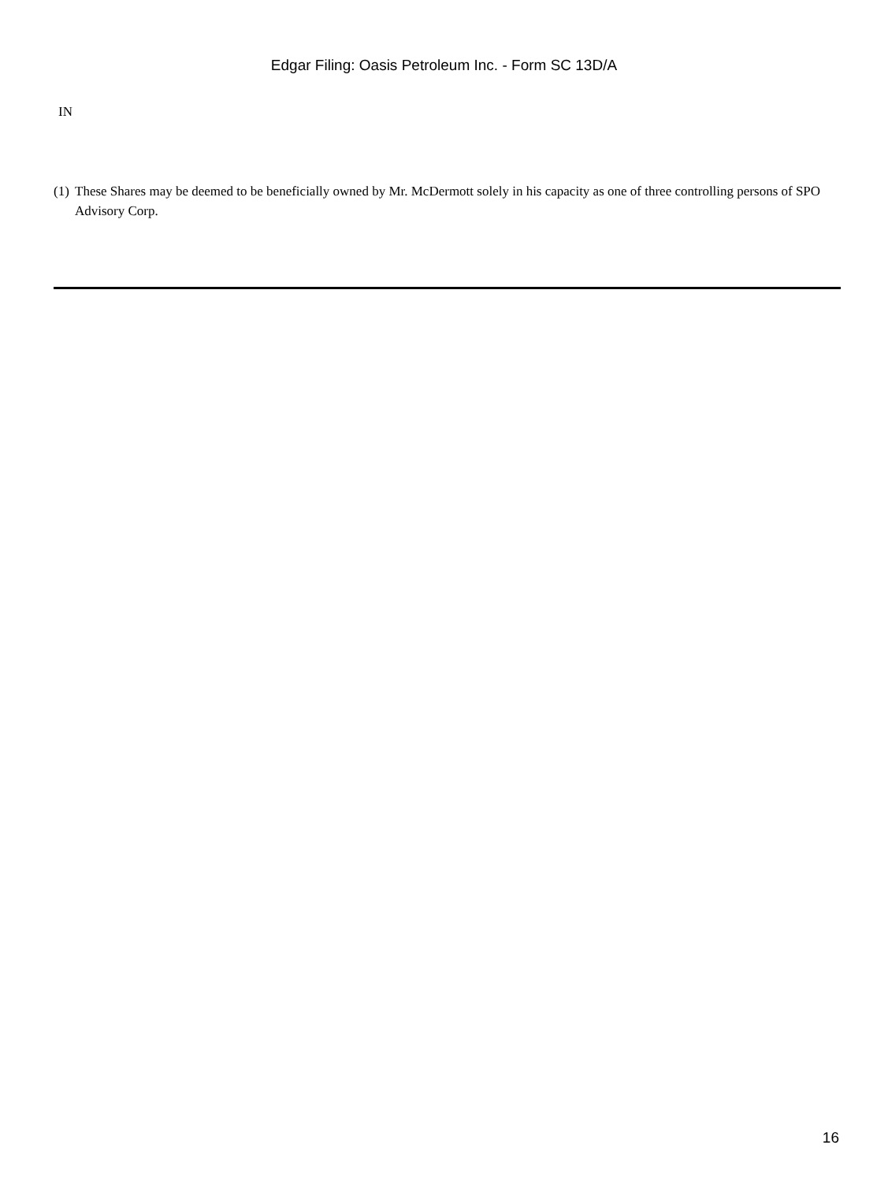Edgar Filing: Oasis Petroleum Inc. - Form SC 13D/A
IN
(1) These Shares may be deemed to be beneficially owned by Mr. McDermott solely in his capacity as one of three controlling persons of SPO Advisory Corp.
16